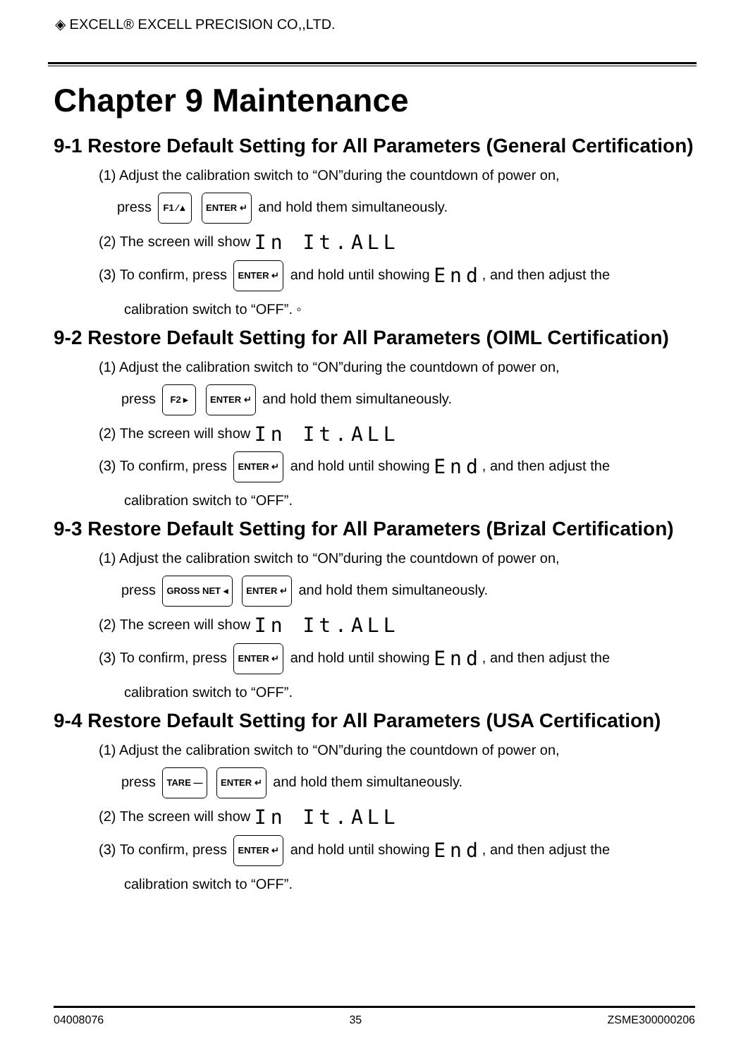◈ EXCELL® EXCELL PRECISION CO,,LTD.
Chapter 9 Maintenance
9-1 Restore Default Setting for All Parameters (General Certification)
(1) Adjust the calibration switch to “ON”during the countdown of power on,
press F1 ⁄▲ ENTER ↵ and hold them simultaneously.
(2) The screen will show In It.ALL
(3) To confirm, press ENTER ↵ and hold until showing End, and then adjust the
calibration switch to “OFF”. ◦
9-2 Restore Default Setting for All Parameters (OIML Certification)
(1) Adjust the calibration switch to “ON”during the countdown of power on,
press F2 ▸ ENTER ↵ and hold them simultaneously.
(2) The screen will show In It.ALL
(3) To confirm, press ENTER ↵ and hold until showing End, and then adjust the
calibration switch to “OFF”.
9-3 Restore Default Setting for All Parameters (Brizal Certification)
(1) Adjust the calibration switch to “ON”during the countdown of power on,
press GROSS NET ◂ ENTER ↵ and hold them simultaneously.
(2) The screen will show In It.ALL
(3) To confirm, press ENTER ↵ and hold until showing End, and then adjust the
calibration switch to “OFF”.
9-4 Restore Default Setting for All Parameters (USA Certification)
(1) Adjust the calibration switch to “ON”during the countdown of power on,
press TARE — ENTER ↵ and hold them simultaneously.
(2) The screen will show In It.ALL
(3) To confirm, press ENTER ↵ and hold until showing End, and then adjust the
calibration switch to “OFF”.
04008076 35 ZSME300000206